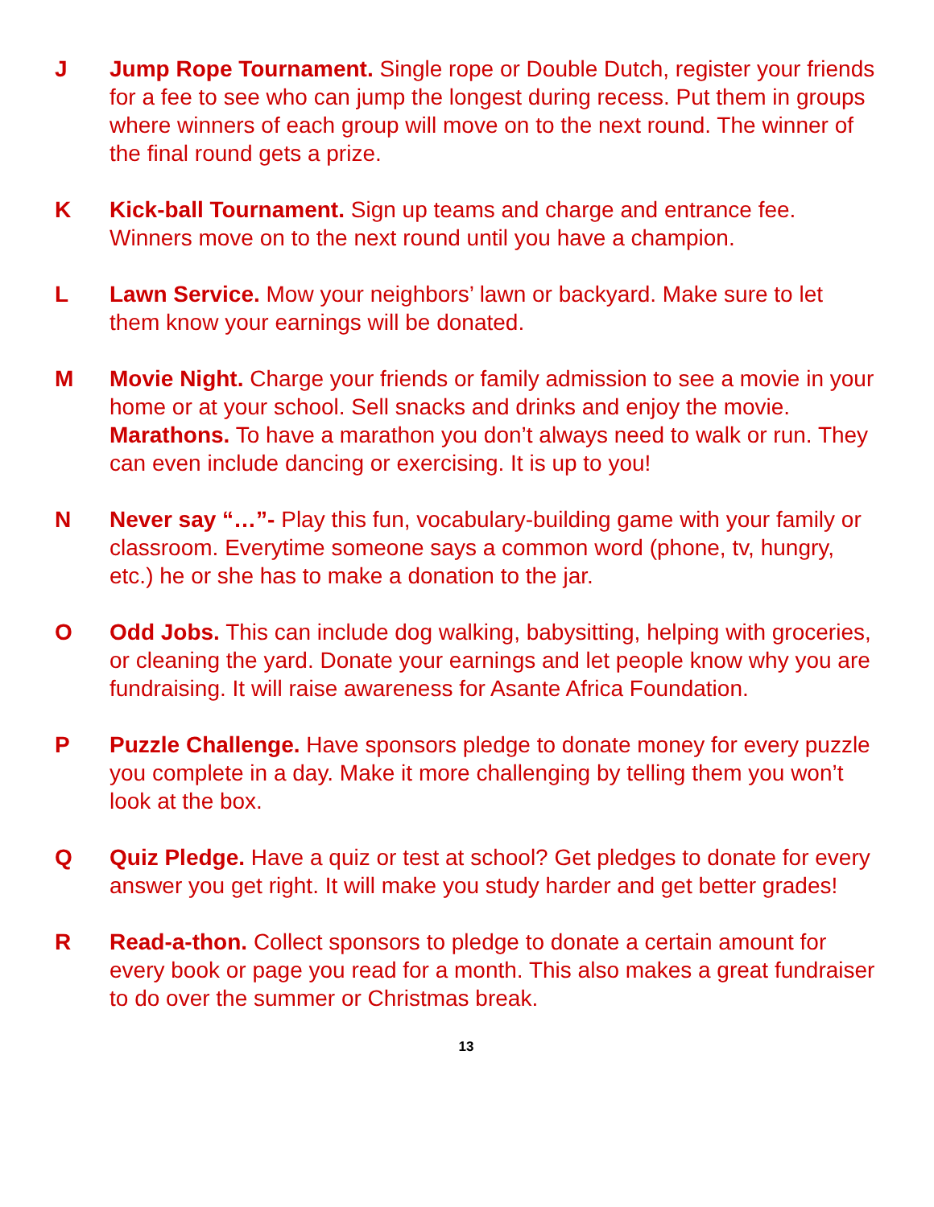J Jump Rope Tournament. Single rope or Double Dutch, register your friends for a fee to see who can jump the longest during recess. Put them in groups where winners of each group will move on to the next round. The winner of the final round gets a prize.
K Kick-ball Tournament. Sign up teams and charge and entrance fee. Winners move on to the next round until you have a champion.
L Lawn Service. Mow your neighbors’ lawn or backyard. Make sure to let them know your earnings will be donated.
M Movie Night. Charge your friends or family admission to see a movie in your home or at your school. Sell snacks and drinks and enjoy the movie.
Marathons. To have a marathon you don’t always need to walk or run. They can even include dancing or exercising. It is up to you!
N Never say “…”- Play this fun, vocabulary-building game with your family or classroom. Everytime someone says a common word (phone, tv, hungry, etc.) he or she has to make a donation to the jar.
O Odd Jobs. This can include dog walking, babysitting, helping with groceries, or cleaning the yard. Donate your earnings and let people know why you are fundraising. It will raise awareness for Asante Africa Foundation.
P Puzzle Challenge. Have sponsors pledge to donate money for every puzzle you complete in a day. Make it more challenging by telling them you won’t look at the box.
Q Quiz Pledge. Have a quiz or test at school? Get pledges to donate for every answer you get right. It will make you study harder and get better grades!
R Read-a-thon. Collect sponsors to pledge to donate a certain amount for every book or page you read for a month. This also makes a great fundraiser to do over the summer or Christmas break.
13